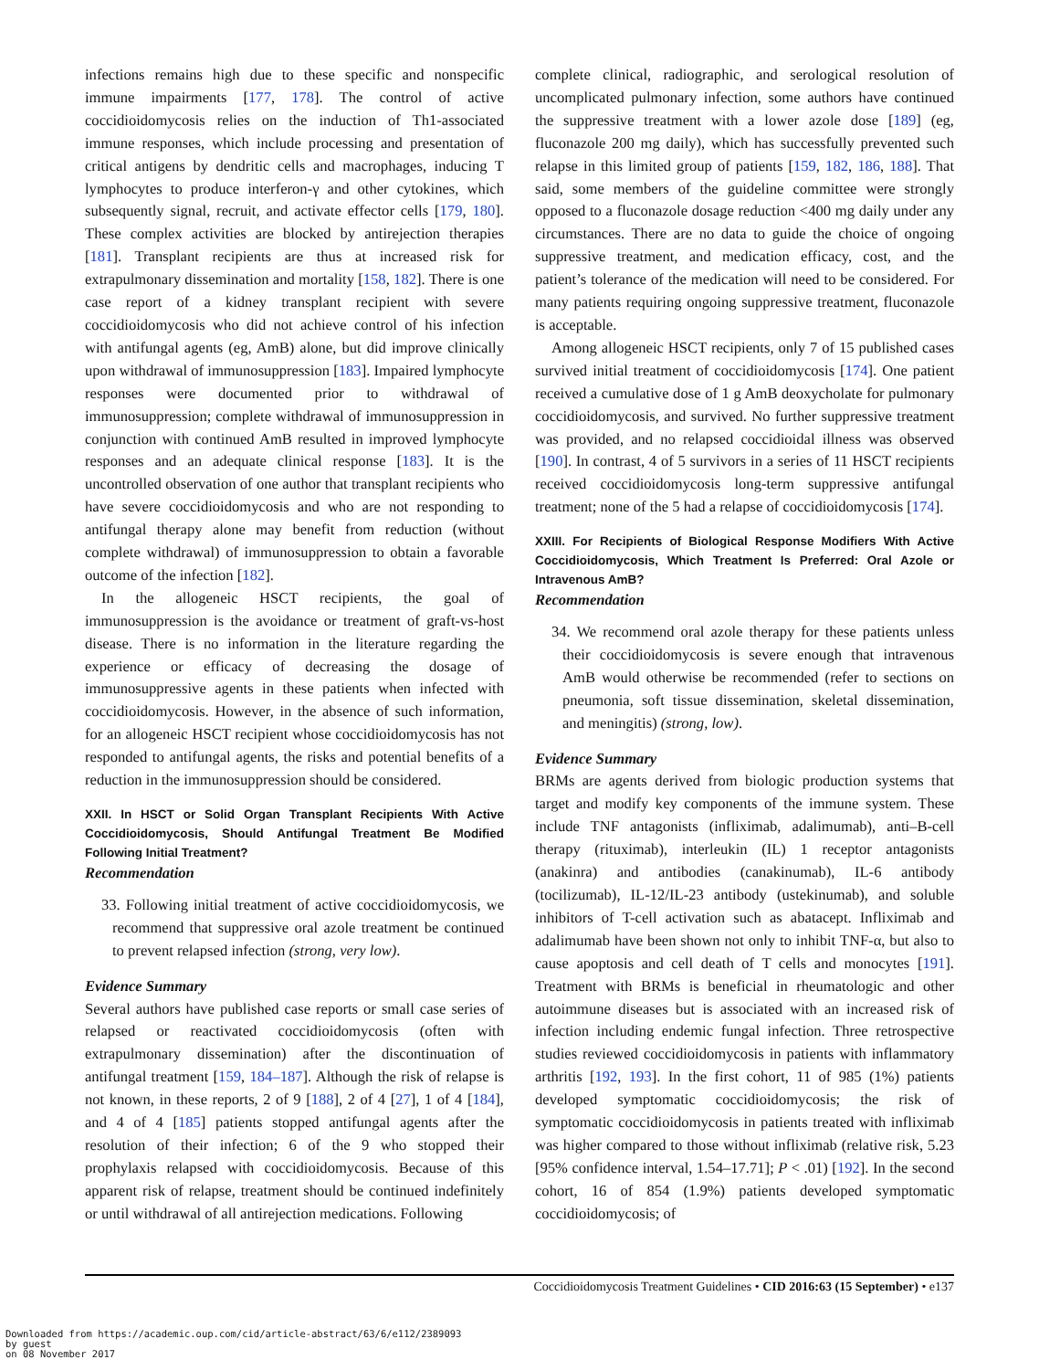infections remains high due to these specific and nonspecific immune impairments [177, 178]. The control of active coccidioidomycosis relies on the induction of Th1-associated immune responses, which include processing and presentation of critical antigens by dendritic cells and macrophages, inducing T lymphocytes to produce interferon-γ and other cytokines, which subsequently signal, recruit, and activate effector cells [179, 180]. These complex activities are blocked by antirejection therapies [181]. Transplant recipients are thus at increased risk for extrapulmonary dissemination and mortality [158, 182]. There is one case report of a kidney transplant recipient with severe coccidioidomycosis who did not achieve control of his infection with antifungal agents (eg, AmB) alone, but did improve clinically upon withdrawal of immunosuppression [183]. Impaired lymphocyte responses were documented prior to withdrawal of immunosuppression; complete withdrawal of immunosuppression in conjunction with continued AmB resulted in improved lymphocyte responses and an adequate clinical response [183]. It is the uncontrolled observation of one author that transplant recipients who have severe coccidioidomycosis and who are not responding to antifungal therapy alone may benefit from reduction (without complete withdrawal) of immunosuppression to obtain a favorable outcome of the infection [182].
In the allogeneic HSCT recipients, the goal of immunosuppression is the avoidance or treatment of graft-vs-host disease. There is no information in the literature regarding the experience or efficacy of decreasing the dosage of immunosuppressive agents in these patients when infected with coccidioidomycosis. However, in the absence of such information, for an allogeneic HSCT recipient whose coccidioidomycosis has not responded to antifungal agents, the risks and potential benefits of a reduction in the immunosuppression should be considered.
XXII. In HSCT or Solid Organ Transplant Recipients With Active Coccidioidomycosis, Should Antifungal Treatment Be Modified Following Initial Treatment?
Recommendation
33. Following initial treatment of active coccidioidomycosis, we recommend that suppressive oral azole treatment be continued to prevent relapsed infection (strong, very low).
Evidence Summary
Several authors have published case reports or small case series of relapsed or reactivated coccidioidomycosis (often with extrapulmonary dissemination) after the discontinuation of antifungal treatment [159, 184–187]. Although the risk of relapse is not known, in these reports, 2 of 9 [188], 2 of 4 [27], 1 of 4 [184], and 4 of 4 [185] patients stopped antifungal agents after the resolution of their infection; 6 of the 9 who stopped their prophylaxis relapsed with coccidioidomycosis. Because of this apparent risk of relapse, treatment should be continued indefinitely or until withdrawal of all antirejection medications. Following
complete clinical, radiographic, and serological resolution of uncomplicated pulmonary infection, some authors have continued the suppressive treatment with a lower azole dose [189] (eg, fluconazole 200 mg daily), which has successfully prevented such relapse in this limited group of patients [159, 182, 186, 188]. That said, some members of the guideline committee were strongly opposed to a fluconazole dosage reduction <400 mg daily under any circumstances. There are no data to guide the choice of ongoing suppressive treatment, and medication efficacy, cost, and the patient’s tolerance of the medication will need to be considered. For many patients requiring ongoing suppressive treatment, fluconazole is acceptable.
Among allogeneic HSCT recipients, only 7 of 15 published cases survived initial treatment of coccidioidomycosis [174]. One patient received a cumulative dose of 1 g AmB deoxycholate for pulmonary coccidioidomycosis, and survived. No further suppressive treatment was provided, and no relapsed coccidioidal illness was observed [190]. In contrast, 4 of 5 survivors in a series of 11 HSCT recipients received coccidioidomycosis long-term suppressive antifungal treatment; none of the 5 had a relapse of coccidioidomycosis [174].
XXIII. For Recipients of Biological Response Modifiers With Active Coccidioidomycosis, Which Treatment Is Preferred: Oral Azole or Intravenous AmB?
Recommendation
34. We recommend oral azole therapy for these patients unless their coccidioidomycosis is severe enough that intravenous AmB would otherwise be recommended (refer to sections on pneumonia, soft tissue dissemination, skeletal dissemination, and meningitis) (strong, low).
Evidence Summary
BRMs are agents derived from biologic production systems that target and modify key components of the immune system. These include TNF antagonists (infliximab, adalimumab), anti–B-cell therapy (rituximab), interleukin (IL) 1 receptor antagonists (anakinra) and antibodies (canakinumab), IL-6 antibody (tocilizumab), IL-12/IL-23 antibody (ustekinumab), and soluble inhibitors of T-cell activation such as abatacept. Infliximab and adalimumab have been shown not only to inhibit TNF-α, but also to cause apoptosis and cell death of T cells and monocytes [191]. Treatment with BRMs is beneficial in rheumatologic and other autoimmune diseases but is associated with an increased risk of infection including endemic fungal infection. Three retrospective studies reviewed coccidioidomycosis in patients with inflammatory arthritis [192, 193]. In the first cohort, 11 of 985 (1%) patients developed symptomatic coccidioidomycosis; the risk of symptomatic coccidioidomycosis in patients treated with infliximab was higher compared to those without infliximab (relative risk, 5.23 [95% confidence interval, 1.54–17.71]; P < .01) [192]. In the second cohort, 16 of 854 (1.9%) patients developed symptomatic coccidioidomycosis; of
Coccidioidomycosis Treatment Guidelines • CID 2016:63 (15 September) • e137
Downloaded from https://academic.oup.com/cid/article-abstract/63/6/e112/2389093
by guest
on 08 November 2017